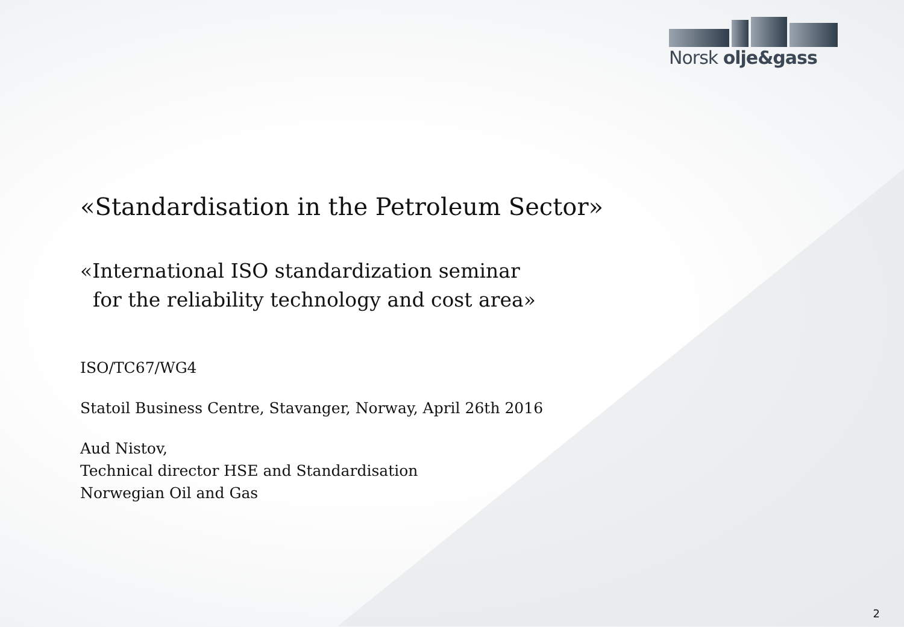Norsk olje&gass
«Standardisation in the Petroleum Sector»
«International ISO standardization seminar
for the reliability technology and cost area»
ISO/TC67/WG4
Statoil Business Centre, Stavanger, Norway, April 26th 2016
Aud Nistov,
Technical director HSE and Standardisation
Norwegian Oil and Gas
2